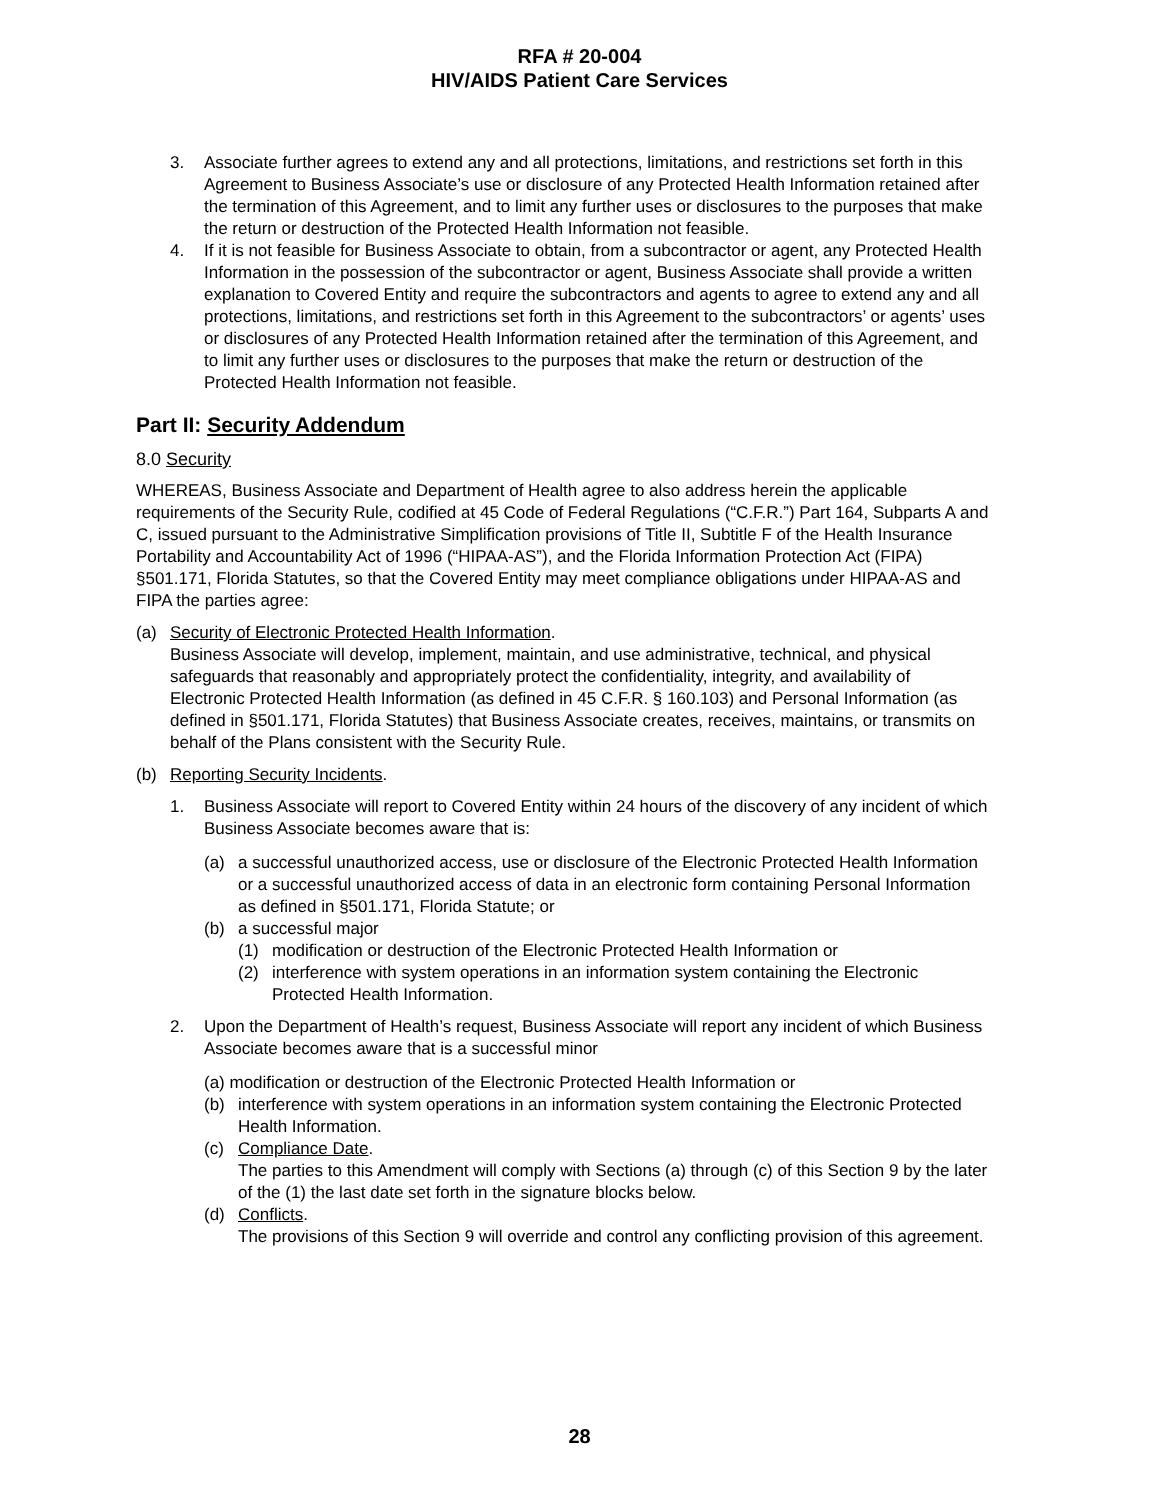RFA # 20-004
HIV/AIDS Patient Care Services
3. Associate further agrees to extend any and all protections, limitations, and restrictions set forth in this Agreement to Business Associate’s use or disclosure of any Protected Health Information retained after the termination of this Agreement, and to limit any further uses or disclosures to the purposes that make the return or destruction of the Protected Health Information not feasible.
4. If it is not feasible for Business Associate to obtain, from a subcontractor or agent, any Protected Health Information in the possession of the subcontractor or agent, Business Associate shall provide a written explanation to Covered Entity and require the subcontractors and agents to agree to extend any and all protections, limitations, and restrictions set forth in this Agreement to the subcontractors’ or agents’ uses or disclosures of any Protected Health Information retained after the termination of this Agreement, and to limit any further uses or disclosures to the purposes that make the return or destruction of the Protected Health Information not feasible.
Part II: Security Addendum
8.0 Security
WHEREAS, Business Associate and Department of Health agree to also address herein the applicable requirements of the Security Rule, codified at 45 Code of Federal Regulations (“C.F.R.”) Part 164, Subparts A and C, issued pursuant to the Administrative Simplification provisions of Title II, Subtitle F of the Health Insurance Portability and Accountability Act of 1996 (“HIPAA-AS”), and the Florida Information Protection Act (FIPA) §501.171, Florida Statutes, so that the Covered Entity may meet compliance obligations under HIPAA-AS and FIPA the parties agree:
(a) Security of Electronic Protected Health Information.
Business Associate will develop, implement, maintain, and use administrative, technical, and physical safeguards that reasonably and appropriately protect the confidentiality, integrity, and availability of Electronic Protected Health Information (as defined in 45 C.F.R. § 160.103) and Personal Information (as defined in §501.171, Florida Statutes) that Business Associate creates, receives, maintains, or transmits on behalf of the Plans consistent with the Security Rule.
(b) Reporting Security Incidents.
1. Business Associate will report to Covered Entity within 24 hours of the discovery of any incident of which Business Associate becomes aware that is:
(a) a successful unauthorized access, use or disclosure of the Electronic Protected Health Information or a successful unauthorized access of data in an electronic form containing Personal Information as defined in §501.171, Florida Statute; or
(b) a successful major
(1) modification or destruction of the Electronic Protected Health Information or
(2) interference with system operations in an information system containing the Electronic Protected Health Information.
2. Upon the Department of Health’s request, Business Associate will report any incident of which Business Associate becomes aware that is a successful minor
(a) modification or destruction of the Electronic Protected Health Information or
(b) interference with system operations in an information system containing the Electronic Protected Health Information.
(c) Compliance Date.
The parties to this Amendment will comply with Sections (a) through (c) of this Section 9 by the later of the (1) the last date set forth in the signature blocks below.
(d) Conflicts.
The provisions of this Section 9 will override and control any conflicting provision of this agreement.
28